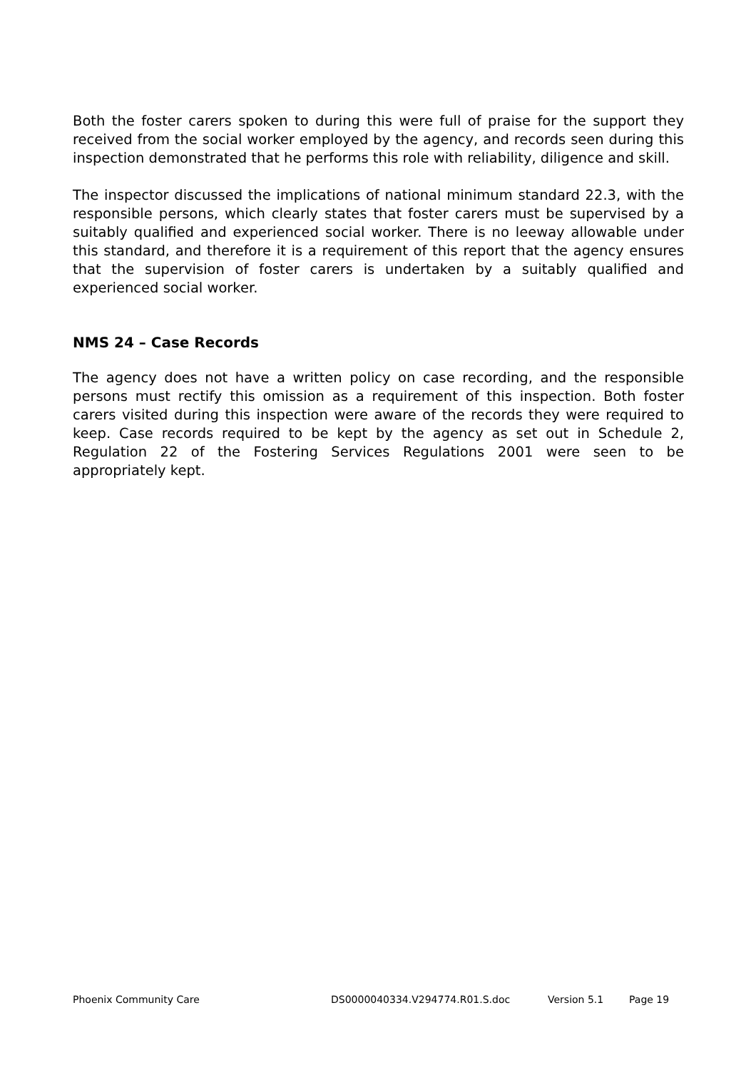Both the foster carers spoken to during this were full of praise for the support they received from the social worker employed by the agency, and records seen during this inspection demonstrated that he performs this role with reliability, diligence and skill.
The inspector discussed the implications of national minimum standard 22.3, with the responsible persons, which clearly states that foster carers must be supervised by a suitably qualified and experienced social worker. There is no leeway allowable under this standard, and therefore it is a requirement of this report that the agency ensures that the supervision of foster carers is undertaken by a suitably qualified and experienced social worker.
NMS 24 – Case Records
The agency does not have a written policy on case recording, and the responsible persons must rectify this omission as a requirement of this inspection. Both foster carers visited during this inspection were aware of the records they were required to keep. Case records required to be kept by the agency as set out in Schedule 2, Regulation 22 of the Fostering Services Regulations 2001 were seen to be appropriately kept.
Phoenix Community Care DS0000040334.V294774.R01.S.doc Version 5.1 Page 19